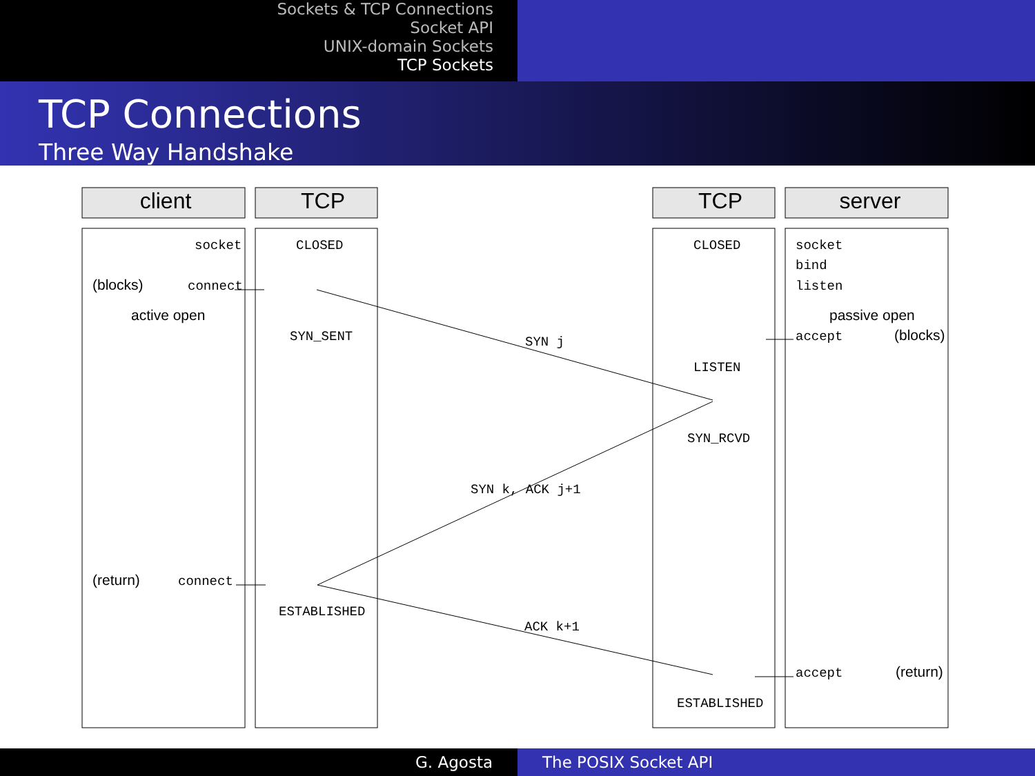Sockets & TCP Connections
Socket API
UNIX-domain Sockets
TCP Sockets
TCP Connections
Three Way Handshake
client
TCP
TCP
server
socket
CLOSED
connect
SYN_SENT
SYN j
CLOSED
socket
bind
listen
accept
LISTEN
SYN_RCVD
SYN k, ACK j+1
connect
ESTABLISHED
ACK k+1
accept
ESTABLISHED
(blocks)
active open
passive open
(blocks)
(return)
(return)
G. Agosta The POSIX Socket API